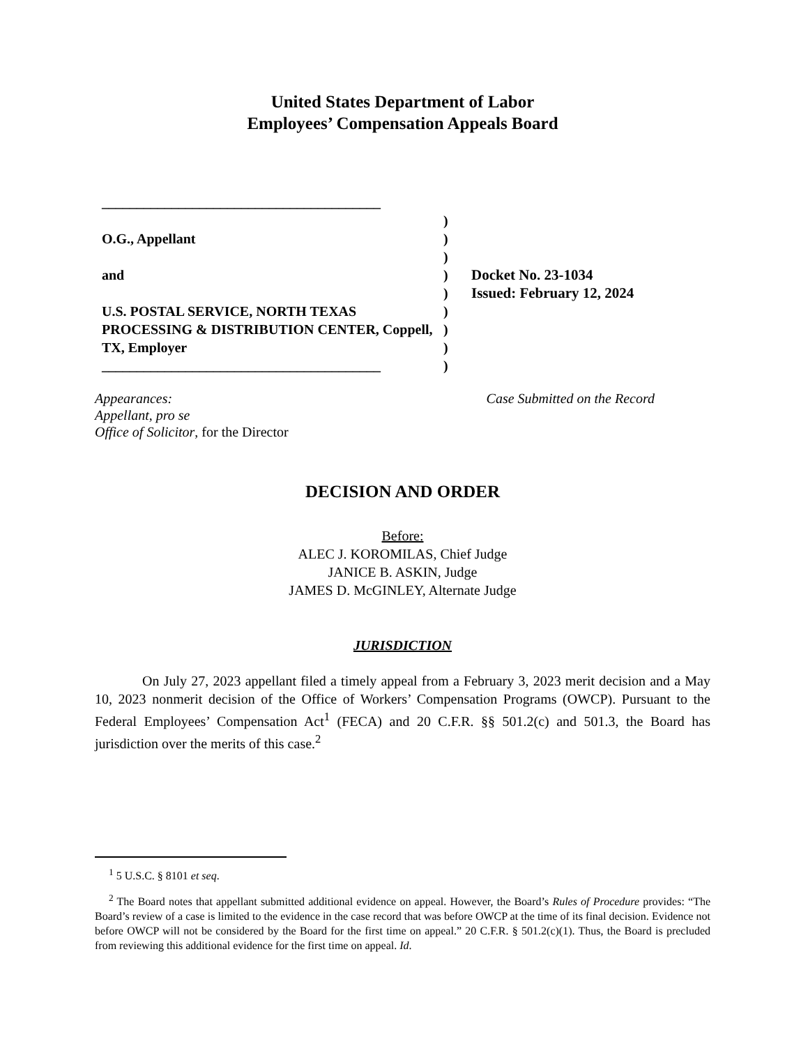United States Department of Labor
Employees’ Compensation Appeals Board
________________________________________
O.G., Appellant
and
U.S. POSTAL SERVICE, NORTH TEXAS PROCESSING & DISTRIBUTION CENTER, Coppell, TX, Employer
________________________________________
)
)
)
)
)
)
)
)
)
Docket No. 23-1034
Issued: February 12, 2024
Appearances:
Appellant, pro se
Office of Solicitor, for the Director
Case Submitted on the Record
DECISION AND ORDER
Before:
ALEC J. KOROMILAS, Chief Judge
JANICE B. ASKIN, Judge
JAMES D. McGINLEY, Alternate Judge
JURISDICTION
On July 27, 2023 appellant filed a timely appeal from a February 3, 2023 merit decision and a May 10, 2023 nonmerit decision of the Office of Workers’ Compensation Programs (OWCP). Pursuant to the Federal Employees’ Compensation Act<sup>1</sup> (FECA) and 20 C.F.R. §§ 501.2(c) and 501.3, the Board has jurisdiction over the merits of this case.<sup>2</sup>
<sup>1</sup> 5 U.S.C. § 8101 et seq.
<sup>2</sup> The Board notes that appellant submitted additional evidence on appeal. However, the Board’s Rules of Procedure provides: “The Board’s review of a case is limited to the evidence in the case record that was before OWCP at the time of its final decision. Evidence not before OWCP will not be considered by the Board for the first time on appeal.” 20 C.F.R. § 501.2(c)(1). Thus, the Board is precluded from reviewing this additional evidence for the first time on appeal. Id.